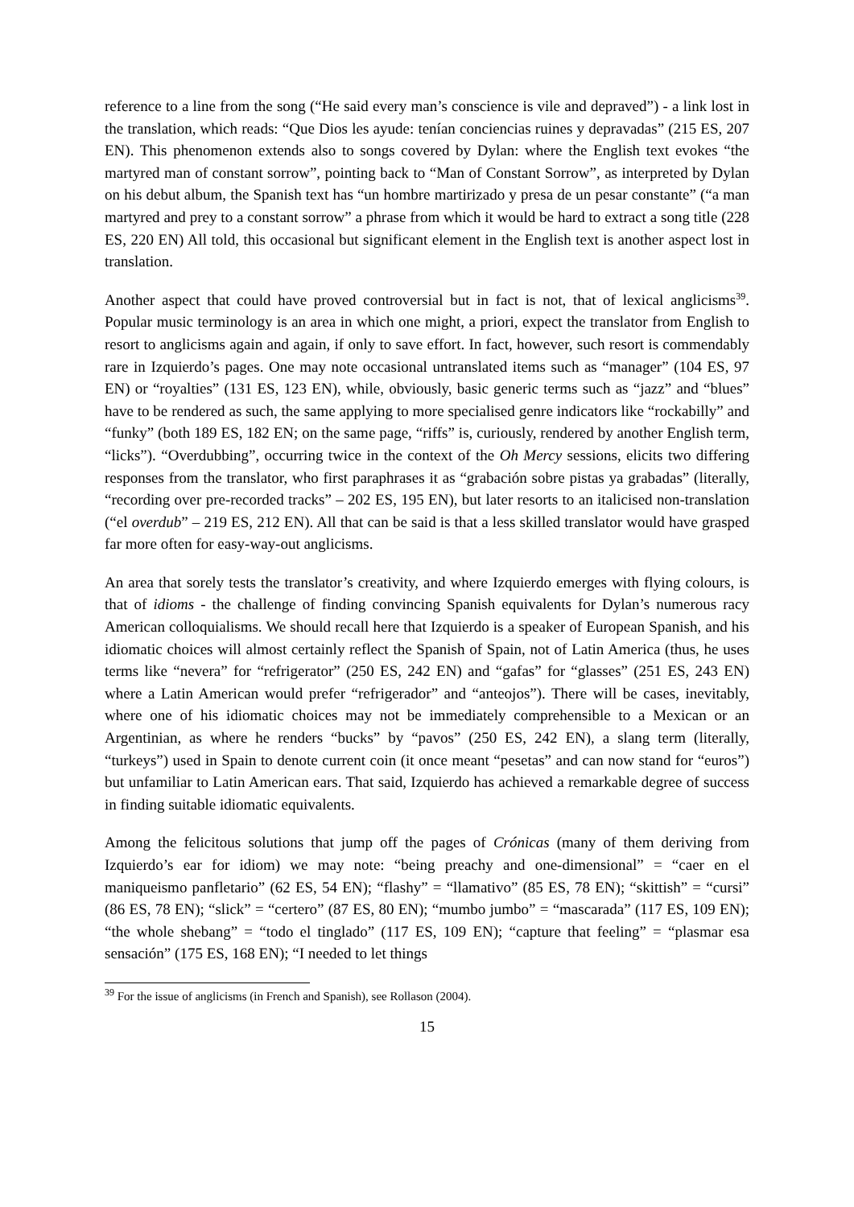reference to a line from the song (“He said every man’s conscience is vile and depraved”) - a link lost in the translation, which reads: “Que Dios les ayude: tenían conciencias ruines y depravadas” (215 ES, 207 EN). This phenomenon extends also to songs covered by Dylan: where the English text evokes “the martyred man of constant sorrow”, pointing back to “Man of Constant Sorrow”, as interpreted by Dylan on his debut album, the Spanish text has “un hombre martirizado y presa de un pesar constante” (“a man martyred and prey to a constant sorrow” a phrase from which it would be hard to extract a song title (228 ES, 220 EN) All told, this occasional but significant element in the English text is another aspect lost in translation.
Another aspect that could have proved controversial but in fact is not, that of lexical anglicisms<sup>39</sup>. Popular music terminology is an area in which one might, a priori, expect the translator from English to resort to anglicisms again and again, if only to save effort. In fact, however, such resort is commendably rare in Izquierdo’s pages. One may note occasional untranslated items such as “manager” (104 ES, 97 EN) or “royalties” (131 ES, 123 EN), while, obviously, basic generic terms such as “jazz” and “blues” have to be rendered as such, the same applying to more specialised genre indicators like “rockabilly” and “funky” (both 189 ES, 182 EN; on the same page, “riffs” is, curiously, rendered by another English term, “licks”). “Overdubbing”, occurring twice in the context of the Oh Mercy sessions, elicits two differing responses from the translator, who first paraphrases it as “grabación sobre pistas ya grabadas” (literally, “recording over pre-recorded tracks” – 202 ES, 195 EN), but later resorts to an italicised non-translation (“el overdub” – 219 ES, 212 EN). All that can be said is that a less skilled translator would have grasped far more often for easy-way-out anglicisms.
An area that sorely tests the translator’s creativity, and where Izquierdo emerges with flying colours, is that of idioms - the challenge of finding convincing Spanish equivalents for Dylan’s numerous racy American colloquialisms. We should recall here that Izquierdo is a speaker of European Spanish, and his idiomatic choices will almost certainly reflect the Spanish of Spain, not of Latin America (thus, he uses terms like “nevera” for “refrigerator” (250 ES, 242 EN) and “gafas” for “glasses” (251 ES, 243 EN) where a Latin American would prefer “refrigerador” and “anteojos”). There will be cases, inevitably, where one of his idiomatic choices may not be immediately comprehensible to a Mexican or an Argentinian, as where he renders “bucks” by “pavos” (250 ES, 242 EN), a slang term (literally, “turkeys”) used in Spain to denote current coin (it once meant “pesetas” and can now stand for “euros”) but unfamiliar to Latin American ears. That said, Izquierdo has achieved a remarkable degree of success in finding suitable idiomatic equivalents.
Among the felicitous solutions that jump off the pages of Crónicas (many of them deriving from Izquierdo’s ear for idiom) we may note: “being preachy and one-dimensional” = “caer en el maniqueismo panfletario” (62 ES, 54 EN); “flashy” = “llamativo” (85 ES, 78 EN); “skittish” = “cursi” (86 ES, 78 EN); “slick” = “certero” (87 ES, 80 EN); “mumbo jumbo” = “mascarada” (117 ES, 109 EN); “the whole shebang” = “todo el tinglado” (117 ES, 109 EN); “capture that feeling” = “plasmar esa sensación” (175 ES, 168 EN); “I needed to let things
<sup>39</sup> For the issue of anglicisms (in French and Spanish), see Rollason (2004).
15